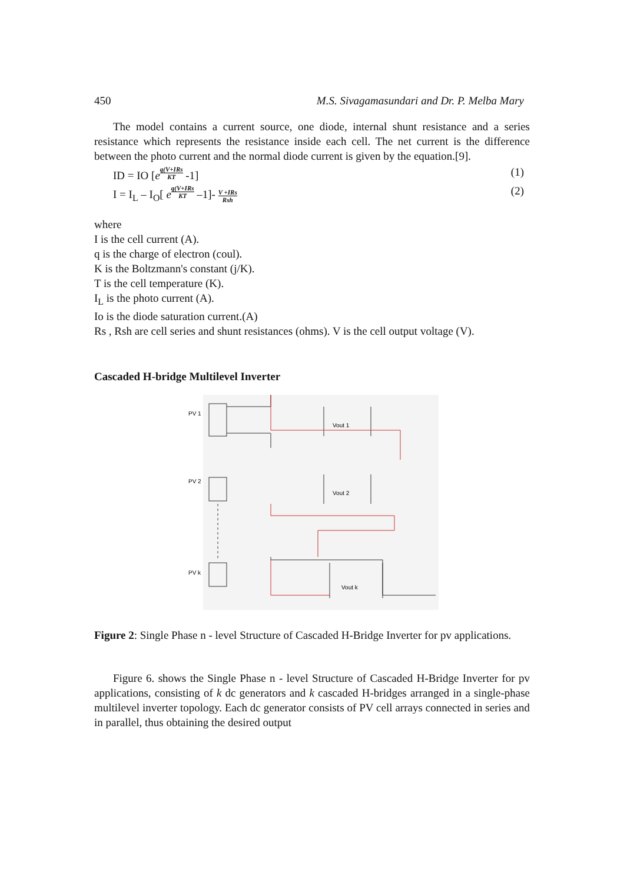450 M.S. Sivagamasundari and Dr. P. Melba Mary
The model contains a current source, one diode, internal shunt resistance and a series resistance which represents the resistance inside each cell. The net current is the difference between the photo current and the normal diode current is given by the equation.[9].
ID = IO [e<sup>q(V+IRs KT</sup> -1] (1)
I = I<sub>L</sub> – I<sub>O</sub>[ e<sup>q(V+IRs KT</sup> –1]- V +IRs Rsh (2)
where
I is the cell current (A).
q is the charge of electron (coul).
K is the Boltzmann's constant (j/K).
T is the cell temperature (K).
I<sub>L</sub> is the photo current (A).
Io is the diode saturation current.(A)
Rs , Rsh are cell series and shunt resistances (ohms). V is the cell output voltage (V).
Cascaded H-bridge Multilevel Inverter
PV 1
PV 2
PV k
Vout 1
Vout 2
Vout k
Figure 2: Single Phase n - level Structure of Cascaded H-Bridge Inverter for pv applications.
Figure 6. shows the Single Phase n - level Structure of Cascaded H-Bridge Inverter for pv applications, consisting of k dc generators and k cascaded H-bridges arranged in a single-phase multilevel inverter topology. Each dc generator consists of PV cell arrays connected in series and in parallel, thus obtaining the desired output